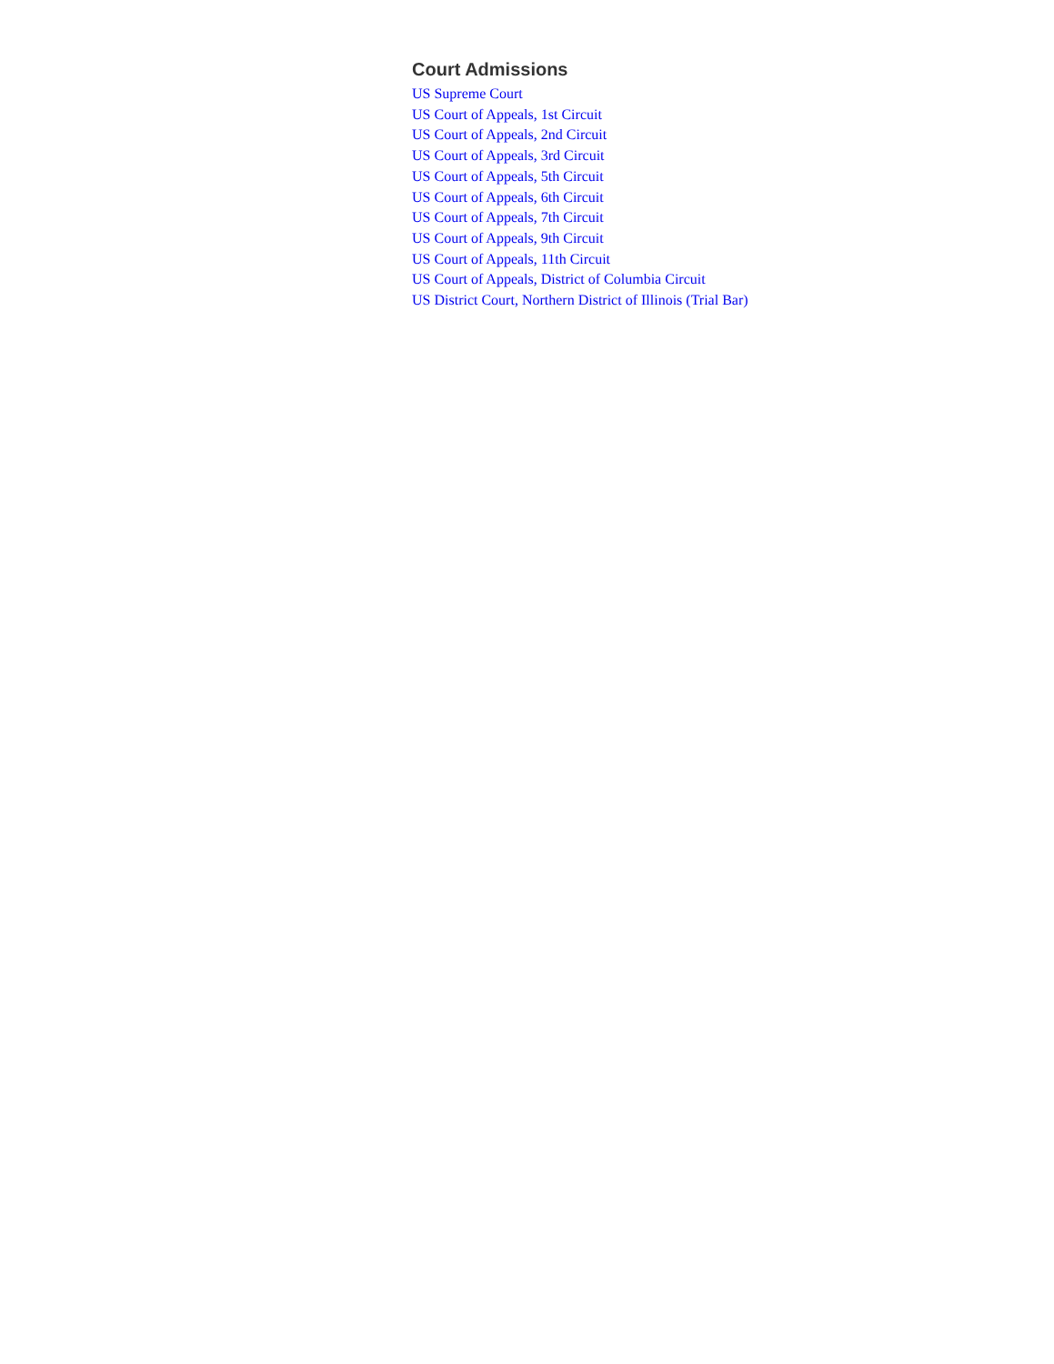Court Admissions
US Supreme Court
US Court of Appeals, 1st Circuit
US Court of Appeals, 2nd Circuit
US Court of Appeals, 3rd Circuit
US Court of Appeals, 5th Circuit
US Court of Appeals, 6th Circuit
US Court of Appeals, 7th Circuit
US Court of Appeals, 9th Circuit
US Court of Appeals, 11th Circuit
US Court of Appeals, District of Columbia Circuit
US District Court, Northern District of Illinois (Trial Bar)